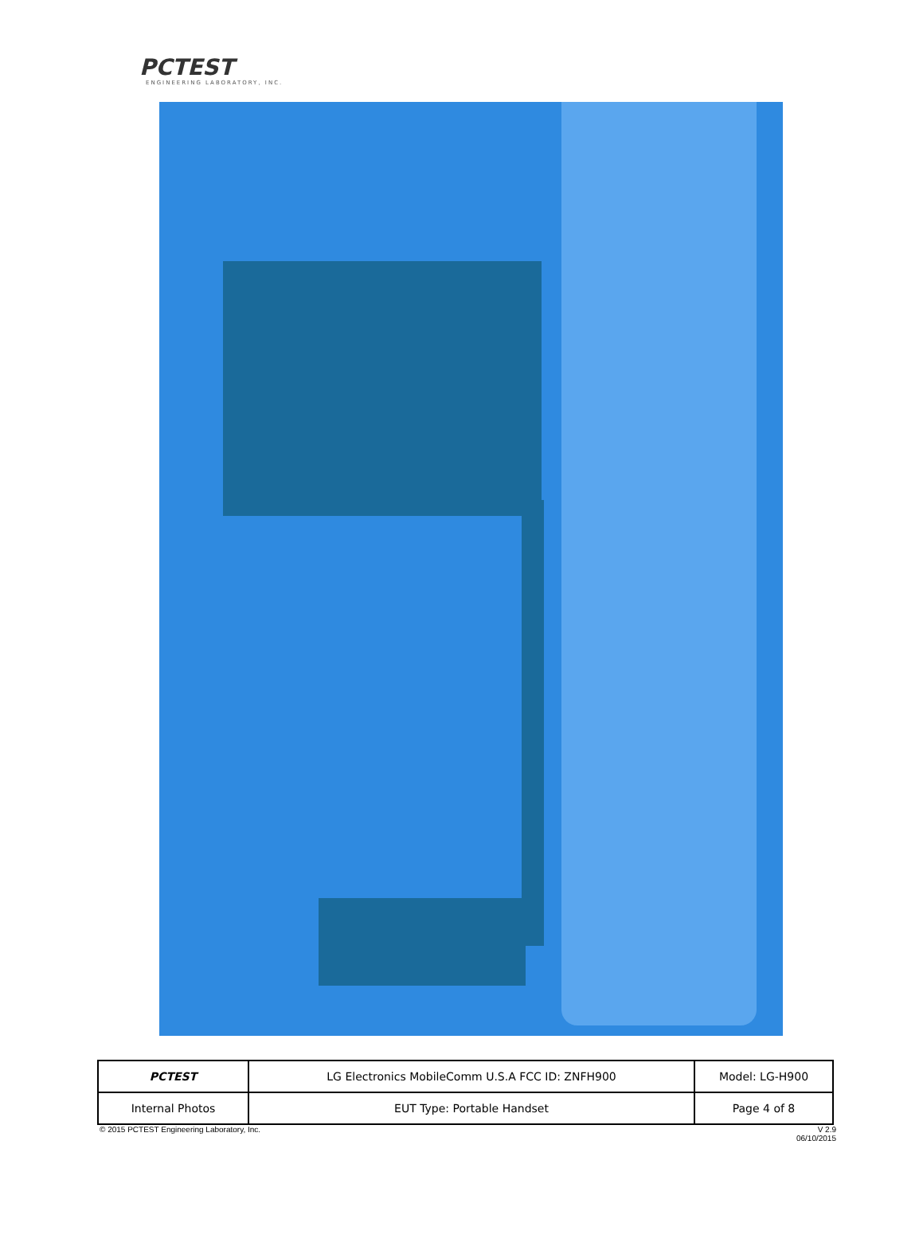PCTEST
ENGINEERING LABORATORY, INC.
| PCTEST | LG Electronics MobileComm U.S.A FCC ID: ZNFH900 | Model: LG-H900 |
| Internal Photos | EUT Type: Portable Handset | Page 4 of 8 |
© 2015 PCTEST Engineering Laboratory, Inc. V 2.9
06/10/2015